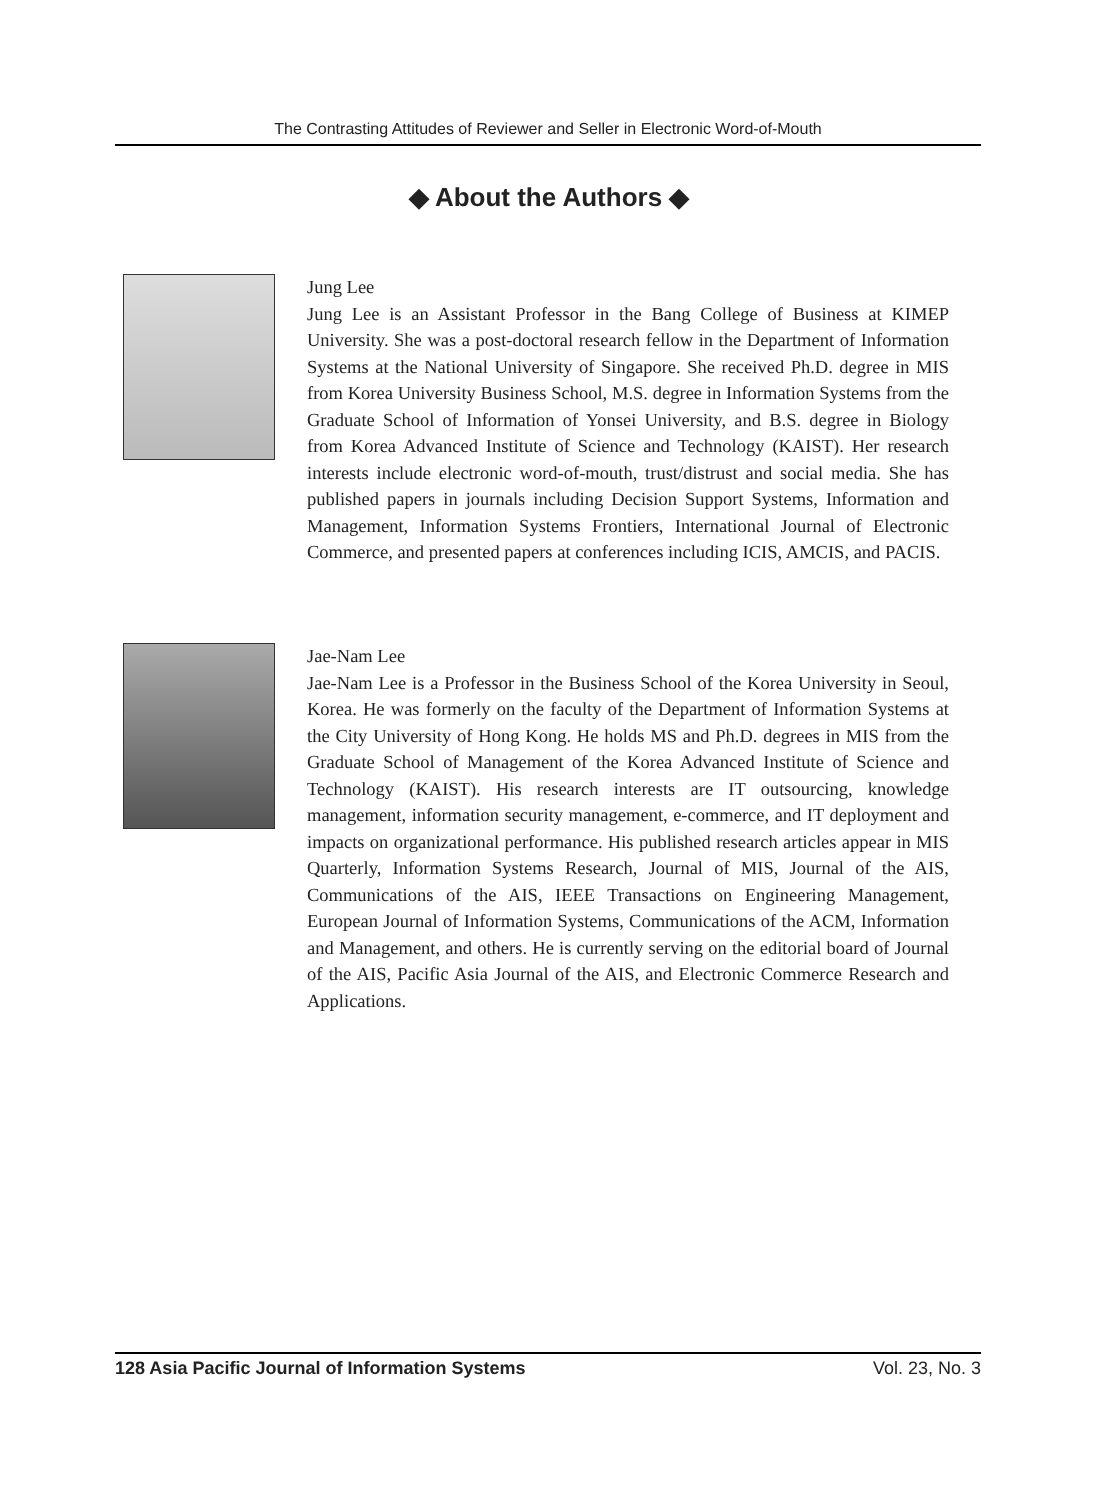The Contrasting Attitudes of Reviewer and Seller in Electronic Word-of-Mouth
◆ About the Authors ◆
Jung Lee
Jung Lee is an Assistant Professor in the Bang College of Business at KIMEP University. She was a post-doctoral research fellow in the Department of Information Systems at the National University of Singapore. She received Ph.D. degree in MIS from Korea University Business School, M.S. degree in Information Systems from the Graduate School of Information of Yonsei University, and B.S. degree in Biology from Korea Advanced Institute of Science and Technology (KAIST). Her research interests include electronic word-of-mouth, trust/distrust and social media. She has published papers in journals including Decision Support Systems, Information and Management, Information Systems Frontiers, International Journal of Electronic Commerce, and presented papers at conferences including ICIS, AMCIS, and PACIS.
Jae-Nam Lee
Jae-Nam Lee is a Professor in the Business School of the Korea University in Seoul, Korea. He was formerly on the faculty of the Department of Information Systems at the City University of Hong Kong. He holds MS and Ph.D. degrees in MIS from the Graduate School of Management of the Korea Advanced Institute of Science and Technology (KAIST). His research interests are IT outsourcing, knowledge management, information security management, e-commerce, and IT deployment and impacts on organizational performance. His published research articles appear in MIS Quarterly, Information Systems Research, Journal of MIS, Journal of the AIS, Communications of the AIS, IEEE Transactions on Engineering Management, European Journal of Information Systems, Communications of the ACM, Information and Management, and others. He is currently serving on the editorial board of Journal of the AIS, Pacific Asia Journal of the AIS, and Electronic Commerce Research and Applications.
128 Asia Pacific Journal of Information Systems Vol. 23, No. 3